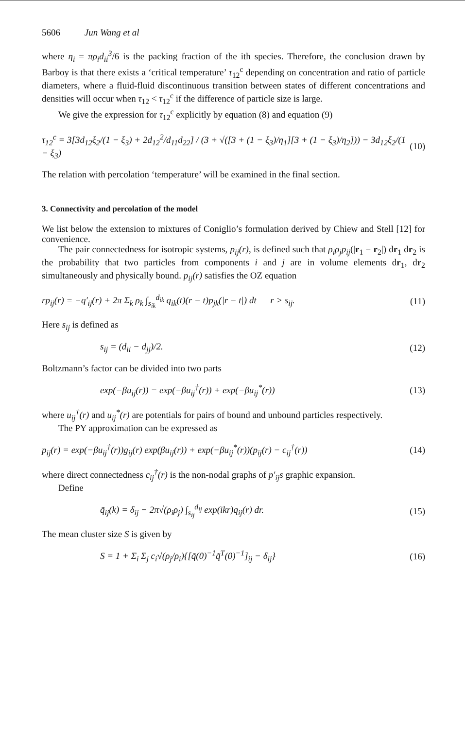5606 Jun Wang et al
where η<sub>i</sub> = πρ<sub>i</sub>d<sub>ii</sub><sup>3</sup>/6 is the packing fraction of the ith species. Therefore, the conclusion drawn by Barboy is that there exists a ‘critical temperature’ τ<sub>12</sub><sup>c</sup> depending on concentration and ratio of particle diameters, where a fluid-fluid discontinuous transition between states of different concentrations and densities will occur when τ<sub>12</sub> < τ<sub>12</sub><sup>c</sup> if the difference of particle size is large.
We give the expression for τ<sub>12</sub><sup>c</sup> explicitly by equation (8) and equation (9)
τ<sub>12</sub><sup>c</sup> = 3[3d<sub>12</sub>ξ<sub>2</sub>/(1 − ξ<sub>3</sub>) + 2d<sub>12</sub><sup>2</sup>/d<sub>11</sub>d<sub>22</sub>] / (3 + √([3 + (1 − ξ<sub>3</sub>)/η<sub>1</sub>][3 + (1 − ξ<sub>3</sub>)/η<sub>2</sub>])) − 3d<sub>12</sub>ξ<sub>2</sub>/(1 − ξ<sub>3</sub>) (10)
The relation with percolation ‘temperature’ will be examined in the final section.
3. Connectivity and percolation of the model
We list below the extension to mixtures of Coniglio’s formulation derived by Chiew and Stell [12] for convenience.
The pair connectedness for isotropic systems, p<sub>ij</sub>(r), is defined such that ρ<sub>i</sub>ρ<sub>j</sub>p<sub>ij</sub>(|r<sub>1</sub> − r<sub>2</sub>|) dr<sub>1</sub> dr<sub>2</sub> is the probability that two particles from components i and j are in volume elements dr<sub>1</sub>, dr<sub>2</sub> simultaneously and physically bound. p<sub>ij</sub>(r) satisfies the OZ equation
rp<sub>ij</sub>(r) = −q′<sub>ij</sub>(r) + 2π Σ<sub>k</sub> ρ<sub>k</sub> ∫<sub>s<sub>ik</sub></sub><sup>d<sub>ik</sub></sup> q<sub>ik</sub>(t)(r − t)p<sub>jk</sub>(|r − t|) dt r > s<sub>ij</sub>. (11)
Here s<sub>ij</sub> is defined as
s<sub>ij</sub> = (d<sub>ii</sub> − d<sub>jj</sub>)/2. (12)
Boltzmann’s factor can be divided into two parts
exp(−βu<sub>ij</sub>(r)) = exp(−βu<sub>ij</sub><sup>†</sup>(r)) + exp(−βu<sub>ij</sub><sup>*</sup>(r)) (13)
where u<sub>ij</sub><sup>†</sup>(r) and u<sub>ij</sub><sup>*</sup>(r) are potentials for pairs of bound and unbound particles respectively.
The PY approximation can be expressed as
p<sub>ij</sub>(r) = exp(−βu<sub>ij</sub><sup>†</sup>(r))g<sub>ij</sub>(r) exp(βu<sub>ij</sub>(r)) + exp(−βu<sub>ij</sub><sup>*</sup>(r))(p<sub>ij</sub>(r) − c<sub>ij</sub><sup>†</sup>(r)) (14)
where direct connectedness c<sub>ij</sub><sup>†</sup>(r) is the non-nodal graphs of p′<sub>ij</sub>s graphic expansion.
Define
q̃<sub>ij</sub>(k) = δ<sub>ij</sub> − 2π√(ρ<sub>i</sub>ρ<sub>j</sub>) ∫<sub>s<sub>ij</sub></sub><sup>d<sub>ij</sub></sup> exp(ikr)q<sub>ij</sub>(r) dr. (15)
The mean cluster size S is given by
S = 1 + Σ<sub>i</sub> Σ<sub>j</sub> c<sub>i</sub>√(ρ<sub>j</sub>/ρ<sub>i</sub>){[q̃(0)<sup>−1</sup>q̃<sup>T</sup>(0)<sup>−1</sup>]<sub>ij</sub> − δ<sub>ij</sub>} (16)